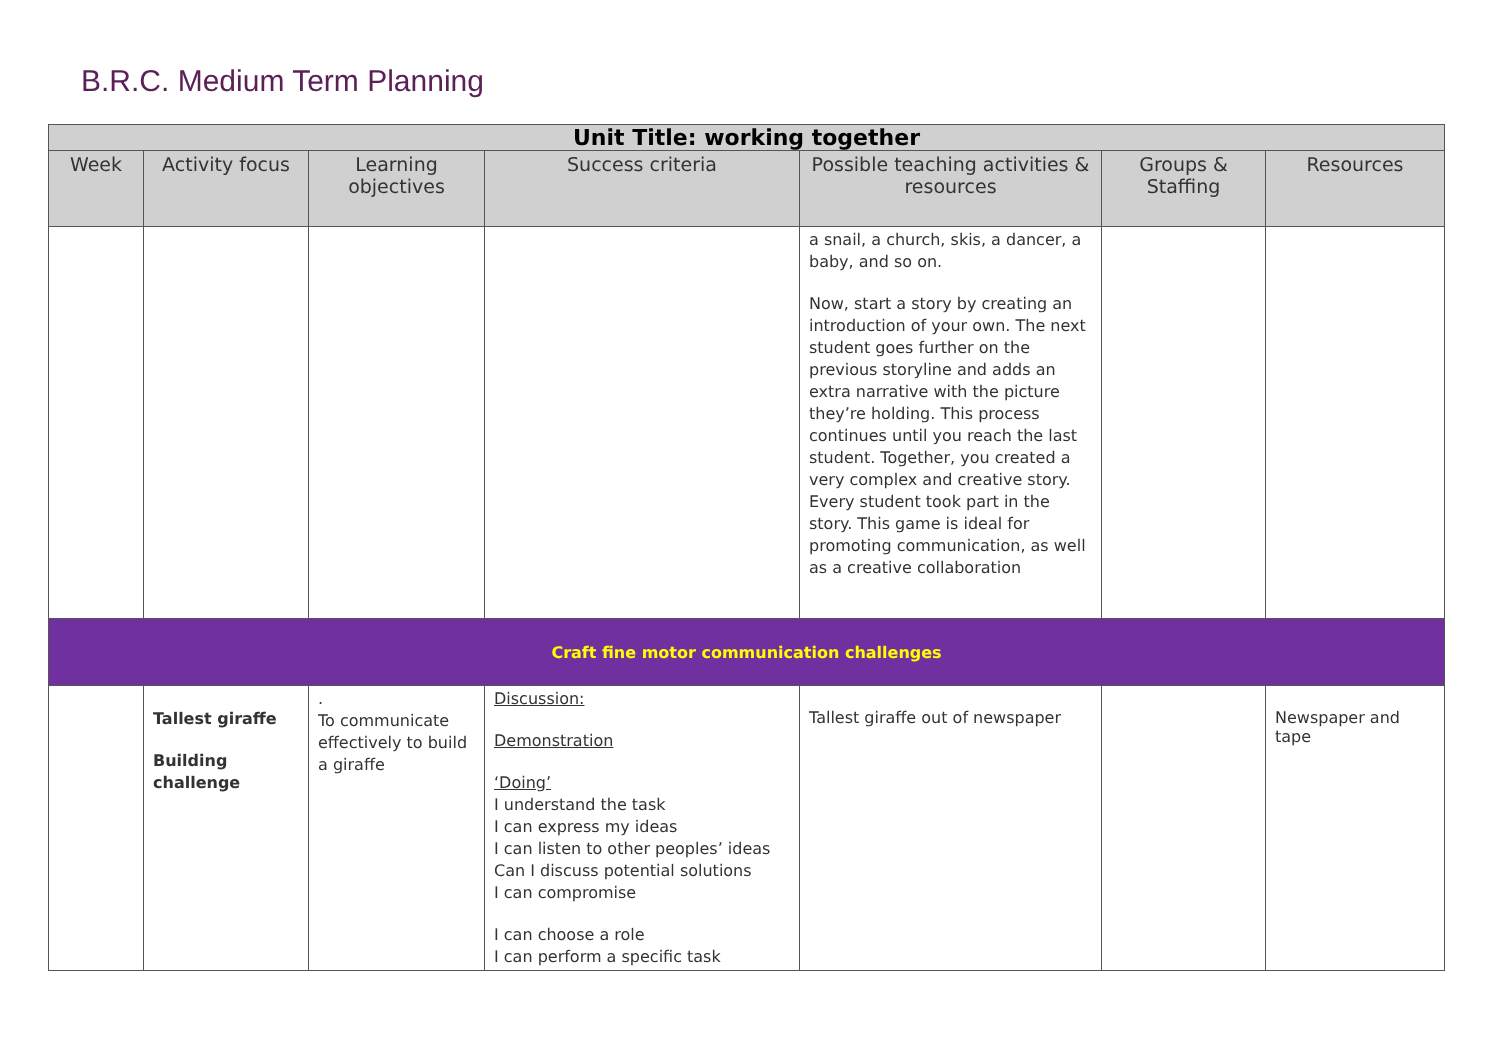B.R.C. Medium Term Planning
| Unit Title: working together | | | | | | |
| --- | --- | --- | --- | --- | --- | --- |
| Week | Activity focus | Learning objectives | Success criteria | Possible teaching activities & resources | Groups & Staffing | Resources |
| | | | | a snail, a church, skis, a dancer, a baby, and so on. Now, start a story by creating an introduction of your own. The next student goes further on the previous storyline and adds an extra narrative with the picture they’re holding. This process continues until you reach the last student. Together, you created a very complex and creative story. Every student took part in the story. This game is ideal for promoting communication, as well as a creative collaboration | | |
| Craft fine motor communication challenges | | | | | | |
| | Tallest giraffe Building challenge | . To communicate effectively to build a giraffe | Discussion: Demonstration ‘Doing’ I understand the task I can express my ideas I can listen to other peoples’ ideas Can I discuss potential solutions I can compromise I can choose a role I can perform a specific task | Tallest giraffe out of newspaper | | Newspaper and tape |